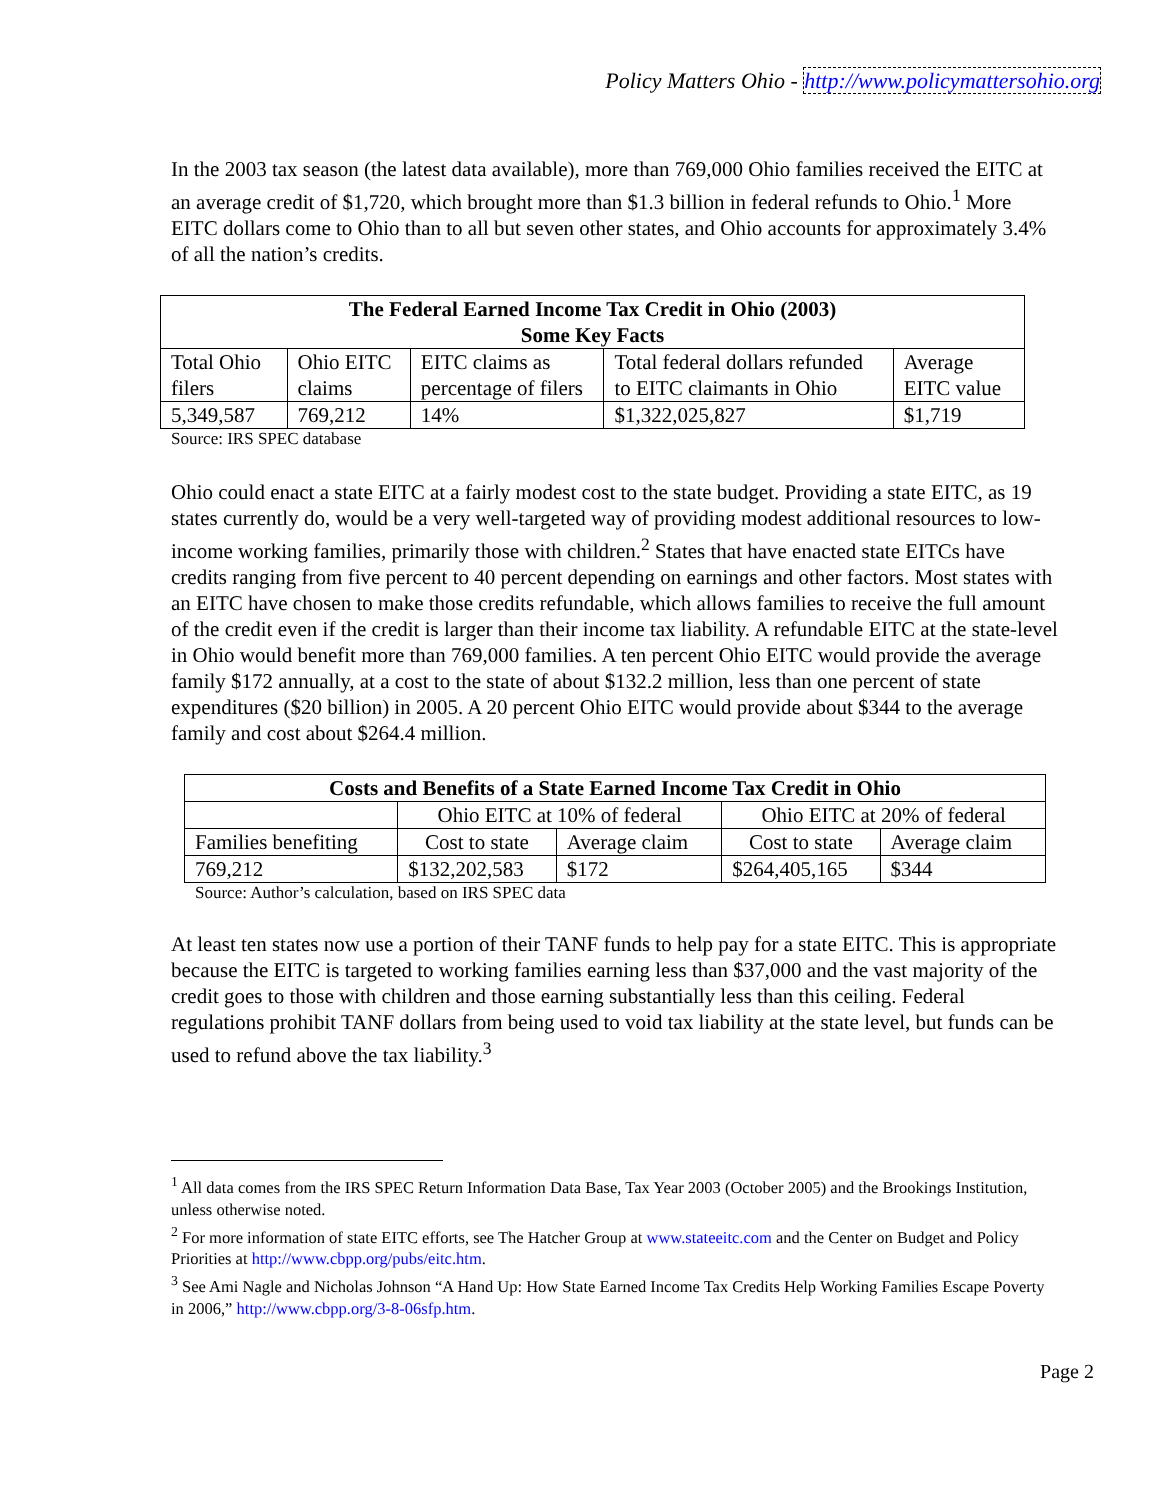Policy Matters Ohio - http://www.policymattersohio.org
In the 2003 tax season (the latest data available), more than 769,000 Ohio families received the EITC at an average credit of $1,720, which brought more than $1.3 billion in federal refunds to Ohio.<sup>1</sup> More EITC dollars come to Ohio than to all but seven other states, and Ohio accounts for approximately 3.4% of all the nation’s credits.
| The Federal Earned Income Tax Credit in Ohio (2003) Some Key Facts | | | | |
| --- | --- | --- | --- | --- |
| Total Ohio filers | Ohio EITC claims | EITC claims as percentage of filers | Total federal dollars refunded to EITC claimants in Ohio | Average EITC value |
| 5,349,587 | 769,212 | 14% | $1,322,025,827 | $1,719 |
Source: IRS SPEC database
Ohio could enact a state EITC at a fairly modest cost to the state budget. Providing a state EITC, as 19 states currently do, would be a very well-targeted way of providing modest additional resources to low-income working families, primarily those with children.<sup>2</sup> States that have enacted state EITCs have credits ranging from five percent to 40 percent depending on earnings and other factors. Most states with an EITC have chosen to make those credits refundable, which allows families to receive the full amount of the credit even if the credit is larger than their income tax liability. A refundable EITC at the state-level in Ohio would benefit more than 769,000 families. A ten percent Ohio EITC would provide the average family $172 annually, at a cost to the state of about $132.2 million, less than one percent of state expenditures ($20 billion) in 2005. A 20 percent Ohio EITC would provide about $344 to the average family and cost about $264.4 million.
| Costs and Benefits of a State Earned Income Tax Credit in Ohio | | | | |
| --- | --- | --- | --- | --- |
| | Ohio EITC at 10% of federal | | Ohio EITC at 20% of federal | |
| Families benefiting | Cost to state | Average claim | Cost to state | Average claim |
| 769,212 | $132,202,583 | $172 | $264,405,165 | $344 |
Source: Author’s calculation, based on IRS SPEC data
At least ten states now use a portion of their TANF funds to help pay for a state EITC. This is appropriate because the EITC is targeted to working families earning less than $37,000 and the vast majority of the credit goes to those with children and those earning substantially less than this ceiling. Federal regulations prohibit TANF dollars from being used to void tax liability at the state level, but funds can be used to refund above the tax liability.<sup>3</sup>
<sup>1</sup> All data comes from the IRS SPEC Return Information Data Base, Tax Year 2003 (October 2005) and the Brookings Institution, unless otherwise noted.
<sup>2</sup> For more information of state EITC efforts, see The Hatcher Group at www.stateeitc.com and the Center on Budget and Policy Priorities at http://www.cbpp.org/pubs/eitc.htm.
<sup>3</sup> See Ami Nagle and Nicholas Johnson “A Hand Up: How State Earned Income Tax Credits Help Working Families Escape Poverty in 2006,” http://www.cbpp.org/3-8-06sfp.htm.
Page 2